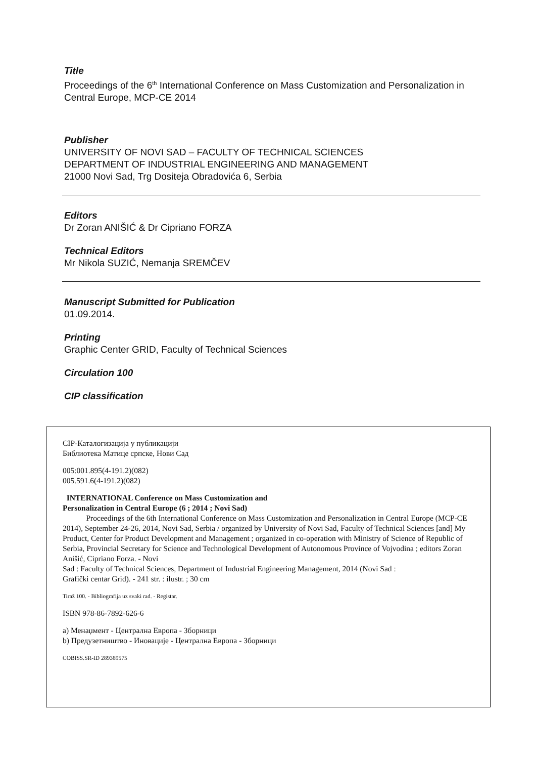Title
Proceedings of the 6<sup>th</sup> International Conference on Mass Customization and Personalization in Central Europe, MCP-CE 2014
Publisher
UNIVERSITY OF NOVI SAD – FACULTY OF TECHNICAL SCIENCES
DEPARTMENT OF INDUSTRIAL ENGINEERING AND MANAGEMENT
21000 Novi Sad, Trg Dositeja Obradovića 6, Serbia
Editors
Dr Zoran ANIŠIĆ & Dr Cipriano FORZA
Technical Editors
Mr Nikola SUZIĆ, Nemanja SREMČEV
Manuscript Submitted for Publication
01.09.2014.
Printing
Graphic Center GRID, Faculty of Technical Sciences
Circulation 100
CIP classification
CIP-Каталогизација у публикацији
Библиотека Матице српске, Нови Сад
005:001.895(4-191.2)(082)
005.591.6(4-191.2)(082)
INTERNATIONAL Conference on Mass Customization and
Personalization in Central Europe (6 ; 2014 ; Novi Sad)
Proceedings of the 6th International Conference on Mass Customization and Personalization in Central Europe (MCP-CE 2014), September 24-26, 2014, Novi Sad, Serbia / organized by University of Novi Sad, Faculty of Technical Sciences [and] My Product, Center for Product Development and Management ; organized in co-operation with Ministry of Science of Republic of Serbia, Provincial Secretary for Science and Technological Development of Autonomous Province of Vojvodina ; editors Zoran Anišić, Cipriano Forza. - Novi
Sad : Faculty of Technical Sciences, Department of Industrial Engineering Management, 2014 (Novi Sad :
Grafički centar Grid). - 241 str. : ilustr. ; 30 cm
Tiraž 100. - Bibliografija uz svaki rad. - Registar.
ISBN 978-86-7892-626-6
a) Менаџмент - Централна Европа - Зборници
b) Предузетништво - Иновације - Централна Европа - Зборници
COBISS.SR-ID 289389575